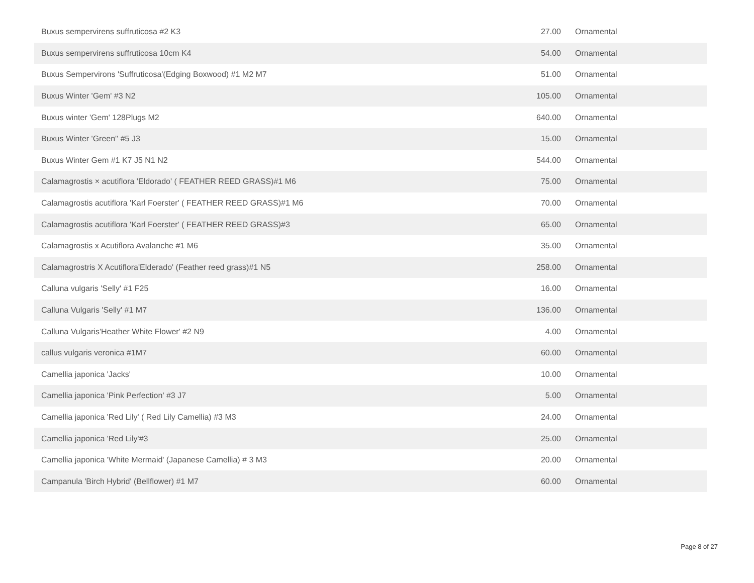| Buxus sempervirens suffruticosa #2 K3 | 27.00 | Ornamental |
| Buxus sempervirens suffruticosa 10cm K4 | 54.00 | Ornamental |
| Buxus Sempervirons 'Suffruticosa'(Edging Boxwood) #1 M2 M7 | 51.00 | Ornamental |
| Buxus Winter 'Gem' #3 N2 | 105.00 | Ornamental |
| Buxus winter 'Gem' 128Plugs M2 | 640.00 | Ornamental |
| Buxus Winter 'Green'' #5 J3 | 15.00 | Ornamental |
| Buxus Winter Gem #1 K7 J5 N1 N2 | 544.00 | Ornamental |
| Calamagrostis × acutiflora 'Eldorado' ( FEATHER REED GRASS)#1 M6 | 75.00 | Ornamental |
| Calamagrostis acutiflora 'Karl Foerster' ( FEATHER REED GRASS)#1 M6 | 70.00 | Ornamental |
| Calamagrostis acutiflora 'Karl Foerster' ( FEATHER REED GRASS)#3 | 65.00 | Ornamental |
| Calamagrostis x Acutiflora Avalanche #1 M6 | 35.00 | Ornamental |
| Calamagrostris X Acutiflora'Elderado' (Feather reed grass)#1 N5 | 258.00 | Ornamental |
| Calluna vulgaris 'Selly' #1 F25 | 16.00 | Ornamental |
| Calluna Vulgaris 'Selly' #1 M7 | 136.00 | Ornamental |
| Calluna Vulgaris'Heather White Flower' #2 N9 | 4.00 | Ornamental |
| callus vulgaris veronica #1M7 | 60.00 | Ornamental |
| Camellia japonica 'Jacks' | 10.00 | Ornamental |
| Camellia japonica 'Pink Perfection' #3 J7 | 5.00 | Ornamental |
| Camellia japonica 'Red Lily' ( Red Lily Camellia) #3 M3 | 24.00 | Ornamental |
| Camellia japonica 'Red Lily'#3 | 25.00 | Ornamental |
| Camellia japonica 'White Mermaid' (Japanese Camellia) # 3 M3 | 20.00 | Ornamental |
| Campanula 'Birch Hybrid' (Bellflower) #1 M7 | 60.00 | Ornamental |
Page 8 of 27